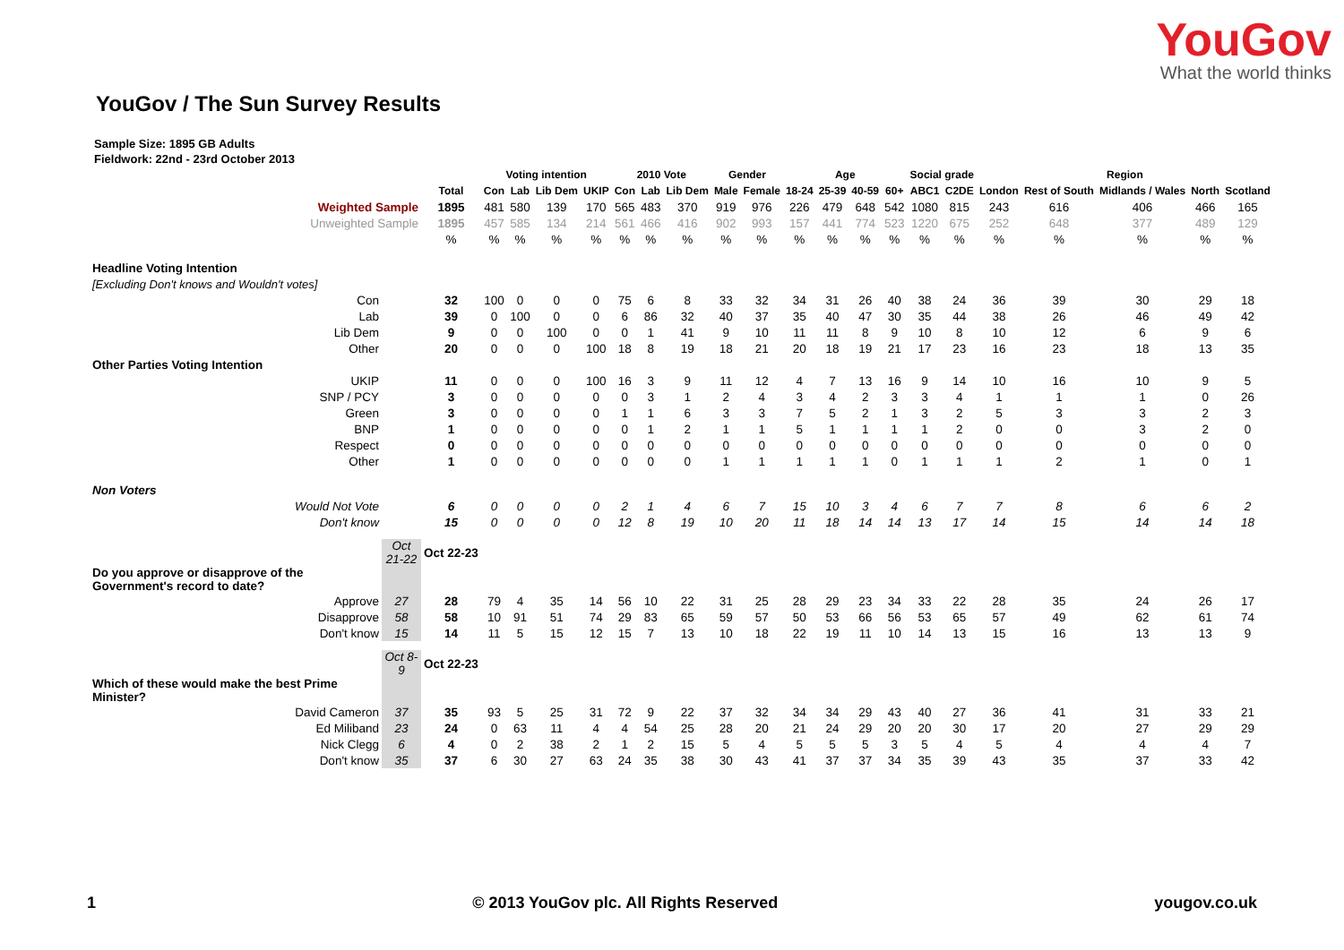YouGov
What the world thinks
YouGov / The Sun Survey Results
Sample Size: 1895 GB Adults
Fieldwork: 22nd - 23rd October 2013
| | | | Voting intention | | | | 2010 Vote | | | Gender | | Age | | | | Social grade | | Region | | | | |
| | | Total | Con | Lab | Lib Dem | UKIP | Con | Lab | Lib Dem | Male | Female | 18-24 | 25-39 | 40-59 | 60+ | ABC1 | C2DE | London | Rest of South | Midlands / Wales | North | Scotland |
| Weighted Sample | | 1895 | 481 | 580 | 139 | 170 | 565 | 483 | 370 | 919 | 976 | 226 | 479 | 648 | 542 | 1080 | 815 | 243 | 616 | 406 | 466 | 165 |
| Unweighted Sample | | 1895 | 457 | 585 | 134 | 214 | 561 | 466 | 416 | 902 | 993 | 157 | 441 | 774 | 523 | 1220 | 675 | 252 | 648 | 377 | 489 | 129 |
| | | % | % | % | % | % | % | % | % | % | % | % | % | % | % | % | % | % | % | % | % | % |
| Headline Voting Intention | | | | | | | | | | | | | | | | | | | | | | |
| [Excluding Don't knows and Wouldn't votes] | | | | | | | | | | | | | | | | | | | | | | |
| Con | | 32 | 100 | 0 | 0 | 0 | 75 | 6 | 8 | 33 | 32 | 34 | 31 | 26 | 40 | 38 | 24 | 36 | 39 | 30 | 29 | 18 |
| Lab | | 39 | 0 | 100 | 0 | 0 | 6 | 86 | 32 | 40 | 37 | 35 | 40 | 47 | 30 | 35 | 44 | 38 | 26 | 46 | 49 | 42 |
| Lib Dem | | 9 | 0 | 0 | 100 | 0 | 0 | 1 | 41 | 9 | 10 | 11 | 11 | 8 | 9 | 10 | 8 | 10 | 12 | 6 | 9 | 6 |
| Other | | 20 | 0 | 0 | 0 | 100 | 18 | 8 | 19 | 18 | 21 | 20 | 18 | 19 | 21 | 17 | 23 | 16 | 23 | 18 | 13 | 35 |
| Other Parties Voting Intention | | | | | | | | | | | | | | | | | | | | | | |
| UKIP | | 11 | 0 | 0 | 0 | 100 | 16 | 3 | 9 | 11 | 12 | 4 | 7 | 13 | 16 | 9 | 14 | 10 | 16 | 10 | 9 | 5 |
| SNP / PCY | | 3 | 0 | 0 | 0 | 0 | 0 | 3 | 1 | 2 | 4 | 3 | 4 | 2 | 3 | 3 | 4 | 1 | 1 | 1 | 0 | 26 |
| Green | | 3 | 0 | 0 | 0 | 0 | 1 | 1 | 6 | 3 | 3 | 7 | 5 | 2 | 1 | 3 | 2 | 5 | 3 | 3 | 2 | 3 |
| BNP | | 1 | 0 | 0 | 0 | 0 | 0 | 1 | 2 | 1 | 1 | 5 | 1 | 1 | 1 | 1 | 2 | 0 | 0 | 3 | 2 | 0 |
| Respect | | 0 | 0 | 0 | 0 | 0 | 0 | 0 | 0 | 0 | 0 | 0 | 0 | 0 | 0 | 0 | 0 | 0 | 0 | 0 | 0 | 0 |
| Other | | 1 | 0 | 0 | 0 | 0 | 0 | 0 | 0 | 1 | 1 | 1 | 1 | 1 | 0 | 1 | 1 | 1 | 2 | 1 | 0 | 1 |
| Non Voters | | | | | | | | | | | | | | | | | | | | | | |
| Would Not Vote | | 6 | 0 | 0 | 0 | 0 | 2 | 1 | 4 | 6 | 7 | 15 | 10 | 3 | 4 | 6 | 7 | 7 | 8 | 6 | 6 | 2 |
| Don't know | | 15 | 0 | 0 | 0 | 0 | 12 | 8 | 19 | 10 | 20 | 11 | 18 | 14 | 14 | 13 | 17 | 14 | 15 | 14 | 14 | 18 |
| | Oct 21-22 | Oct 22-23 | | | | | | | | | | | | | | | | | | | | |
| Do you approve or disapprove of the Government's record to date? | | | | | | | | | | | | | | | | | | | | | | |
| Approve | 27 | 28 | 79 | 4 | 35 | 14 | 56 | 10 | 22 | 31 | 25 | 28 | 29 | 23 | 34 | 33 | 22 | 28 | 35 | 24 | 26 | 17 |
| Disapprove | 58 | 58 | 10 | 91 | 51 | 74 | 29 | 83 | 65 | 59 | 57 | 50 | 53 | 66 | 56 | 53 | 65 | 57 | 49 | 62 | 61 | 74 |
| Don't know | 15 | 14 | 11 | 5 | 15 | 12 | 15 | 7 | 13 | 10 | 18 | 22 | 19 | 11 | 10 | 14 | 13 | 15 | 16 | 13 | 13 | 9 |
| | Oct 8-9 | Oct 22-23 | | | | | | | | | | | | | | | | | | | | |
| Which of these would make the best Prime Minister? | | | | | | | | | | | | | | | | | | | | | | |
| David Cameron | 37 | 35 | 93 | 5 | 25 | 31 | 72 | 9 | 22 | 37 | 32 | 34 | 34 | 29 | 43 | 40 | 27 | 36 | 41 | 31 | 33 | 21 |
| Ed Miliband | 23 | 24 | 0 | 63 | 11 | 4 | 4 | 54 | 25 | 28 | 20 | 21 | 24 | 29 | 20 | 20 | 30 | 17 | 20 | 27 | 29 | 29 |
| Nick Clegg | 6 | 4 | 0 | 2 | 38 | 2 | 1 | 2 | 15 | 5 | 4 | 5 | 5 | 5 | 3 | 5 | 4 | 5 | 4 | 4 | 4 | 7 |
| Don't know | 35 | 37 | 6 | 30 | 27 | 63 | 24 | 35 | 38 | 30 | 43 | 41 | 37 | 37 | 34 | 35 | 39 | 43 | 35 | 37 | 33 | 42 |
1 © 2013 YouGov plc. All Rights Reserved yougov.co.uk